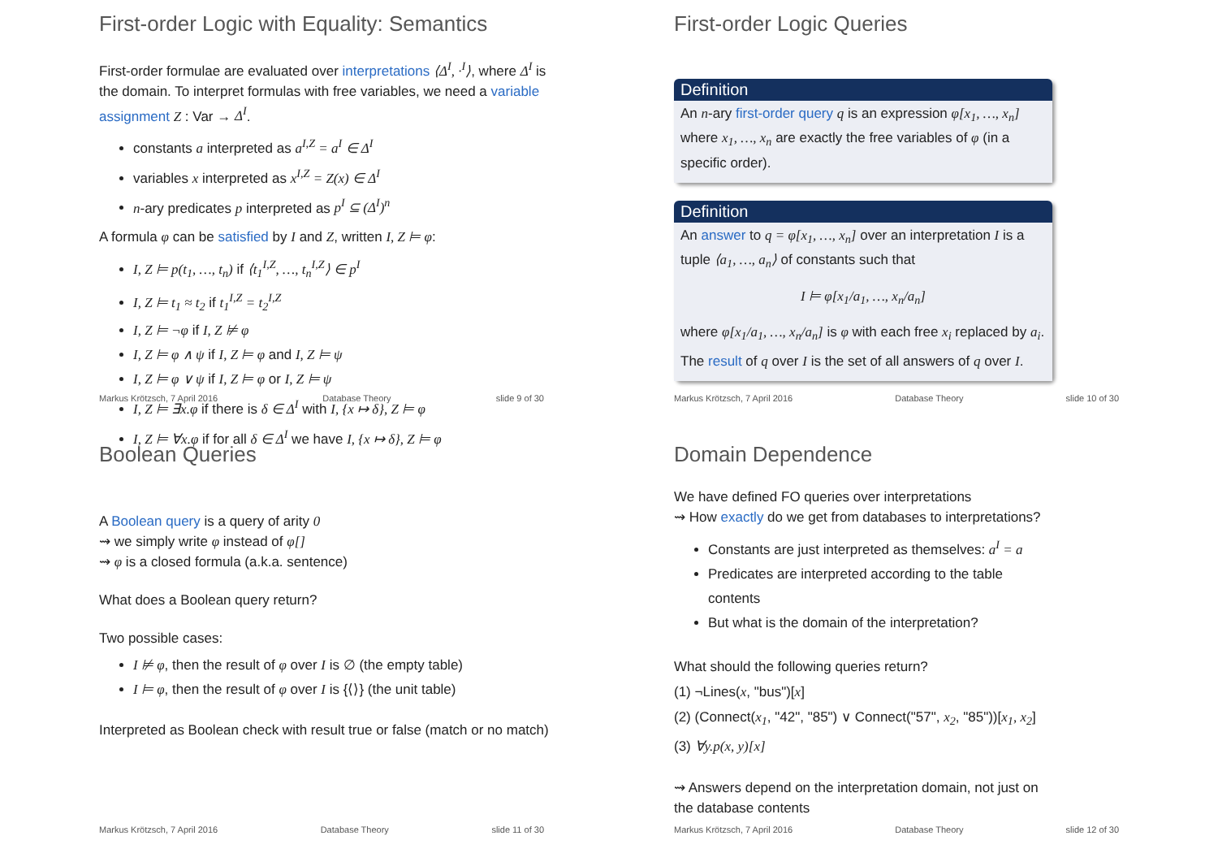First-order Logic with Equality: Semantics
First-order formulae are evaluated over interpretations ⟨Δ<sup>I</sup>, ·<sup>I</sup>⟩, where Δ<sup>I</sup> is the domain. To interpret formulas with free variables, we need a variable assignment Z : Var → Δ<sup>I</sup>.
constants a interpreted as a<sup>I,Z</sup> = a<sup>I</sup> ∈ Δ<sup>I</sup>
variables x interpreted as x<sup>I,Z</sup> = Z(x) ∈ Δ<sup>I</sup>
n-ary predicates p interpreted as p<sup>I</sup> ⊆ (Δ<sup>I</sup>)<sup>n</sup>
A formula φ can be satisfied by I and Z, written I, Z ⊨ φ:
I, Z ⊨ p(t<sub>1</sub>, …, t<sub>n</sub>) if ⟨t<sub>1</sub><sup>I,Z</sup>, …, t<sub>n</sub><sup>I,Z</sup>⟩ ∈ p<sup>I</sup>
I, Z ⊨ t<sub>1</sub> ≈ t<sub>2</sub> if t<sub>1</sub><sup>I,Z</sup> = t<sub>2</sub><sup>I,Z</sup>
I, Z ⊨ ¬φ if I, Z ⊭ φ
I, Z ⊨ φ ∧ ψ if I, Z ⊨ φ and I, Z ⊨ ψ
I, Z ⊨ φ ∨ ψ if I, Z ⊨ φ or I, Z ⊨ ψ
I, Z ⊨ ∃x.φ if there is δ ∈ Δ<sup>I</sup> with I, {x ↦ δ}, Z ⊨ φ
I, Z ⊨ ∀x.φ if for all δ ∈ Δ<sup>I</sup> we have I, {x ↦ δ}, Z ⊨ φ
Markus Krötzsch, 7 April 2016 Database Theory slide 9 of 30
First-order Logic Queries
Definition
An n-ary first-order query q is an expression φ[x<sub>1</sub>, …, x<sub>n</sub>] where x<sub>1</sub>, …, x<sub>n</sub> are exactly the free variables of φ (in a specific order).
Definition
An answer to q = φ[x<sub>1</sub>, …, x<sub>n</sub>] over an interpretation I is a tuple ⟨a<sub>1</sub>, …, a<sub>n</sub>⟩ of constants such that
I ⊨ φ[x<sub>1</sub>/a<sub>1</sub>, …, x<sub>n</sub>/a<sub>n</sub>]
where φ[x<sub>1</sub>/a<sub>1</sub>, …, x<sub>n</sub>/a<sub>n</sub>] is φ with each free x<sub>i</sub> replaced by a<sub>i</sub>.
The result of q over I is the set of all answers of q over I.
Markus Krötzsch, 7 April 2016 Database Theory slide 10 of 30
Boolean Queries
A Boolean query is a query of arity 0
⇝ we simply write φ instead of φ[]
⇝ φ is a closed formula (a.k.a. sentence)
What does a Boolean query return?
Two possible cases:
I ⊭ φ, then the result of φ over I is ∅ (the empty table)
I ⊨ φ, then the result of φ over I is {⟨⟩} (the unit table)
Interpreted as Boolean check with result true or false (match or no match)
Markus Krötzsch, 7 April 2016 Database Theory slide 11 of 30
Domain Dependence
We have defined FO queries over interpretations
⇝ How exactly do we get from databases to interpretations?
Constants are just interpreted as themselves: a<sup>I</sup> = a
Predicates are interpreted according to the table contents
But what is the domain of the interpretation?
What should the following queries return?
(1) ¬Lines(x, "bus")[x]
(2) (Connect(x<sub>1</sub>, "42", "85") ∨ Connect("57", x<sub>2</sub>, "85"))[x<sub>1</sub>, x<sub>2</sub>]
(3) ∀y.p(x, y)[x]
⇝ Answers depend on the interpretation domain, not just on the database contents
Markus Krötzsch, 7 April 2016 Database Theory slide 12 of 30